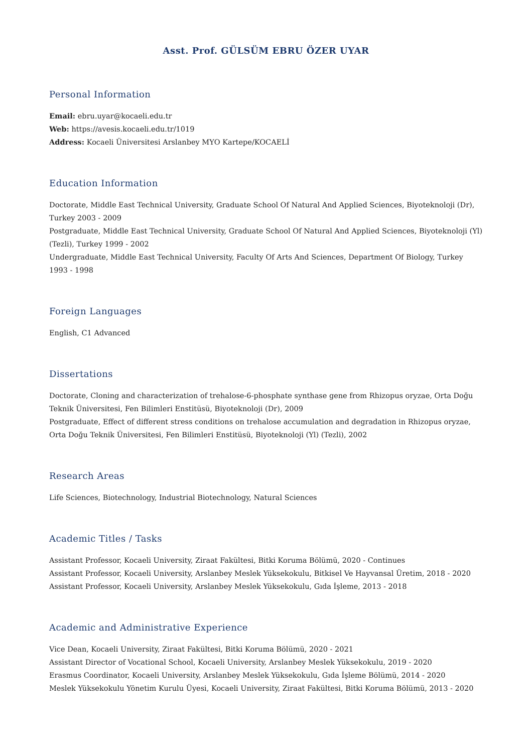Asst. Prof. GÜLSÜM EBRU ÖZER UYAR
Personal Information
Email: ebru.uyar@kocaeli.edu.tr
Web: https://avesis.kocaeli.edu.tr/1019
Address: Kocaeli Üniversitesi Arslanbey MYO Kartepe/KOCAELİ
Education Information
Doctorate, Middle East Technical University, Graduate School Of Natural And Applied Sciences, Biyoteknoloji (Dr), Turkey 2003 - 2009
Postgraduate, Middle East Technical University, Graduate School Of Natural And Applied Sciences, Biyoteknoloji (Yl) (Tezli), Turkey 1999 - 2002
Undergraduate, Middle East Technical University, Faculty Of Arts And Sciences, Department Of Biology, Turkey 1993 - 1998
Foreign Languages
English, C1 Advanced
Dissertations
Doctorate, Cloning and characterization of trehalose-6-phosphate synthase gene from Rhizopus oryzae, Orta Doğu Teknik Üniversitesi, Fen Bilimleri Enstitüsü, Biyoteknoloji (Dr), 2009
Postgraduate, Effect of different stress conditions on trehalose accumulation and degradation in Rhizopus oryzae, Orta Doğu Teknik Üniversitesi, Fen Bilimleri Enstitüsü, Biyoteknoloji (Yl) (Tezli), 2002
Research Areas
Life Sciences, Biotechnology, Industrial Biotechnology, Natural Sciences
Academic Titles / Tasks
Assistant Professor, Kocaeli University, Ziraat Fakültesi, Bitki Koruma Bölümü, 2020 - Continues
Assistant Professor, Kocaeli University, Arslanbey Meslek Yüksekokulu, Bitkisel Ve Hayvansal Üretim, 2018 - 2020
Assistant Professor, Kocaeli University, Arslanbey Meslek Yüksekokulu, Gıda İşleme, 2013 - 2018
Academic and Administrative Experience
Vice Dean, Kocaeli University, Ziraat Fakültesi, Bitki Koruma Bölümü, 2020 - 2021
Assistant Director of Vocational School, Kocaeli University, Arslanbey Meslek Yüksekokulu, 2019 - 2020
Erasmus Coordinator, Kocaeli University, Arslanbey Meslek Yüksekokulu, Gıda İşleme Bölümü, 2014 - 2020
Meslek Yüksekokulu Yönetim Kurulu Üyesi, Kocaeli University, Ziraat Fakültesi, Bitki Koruma Bölümü, 2013 - 2020